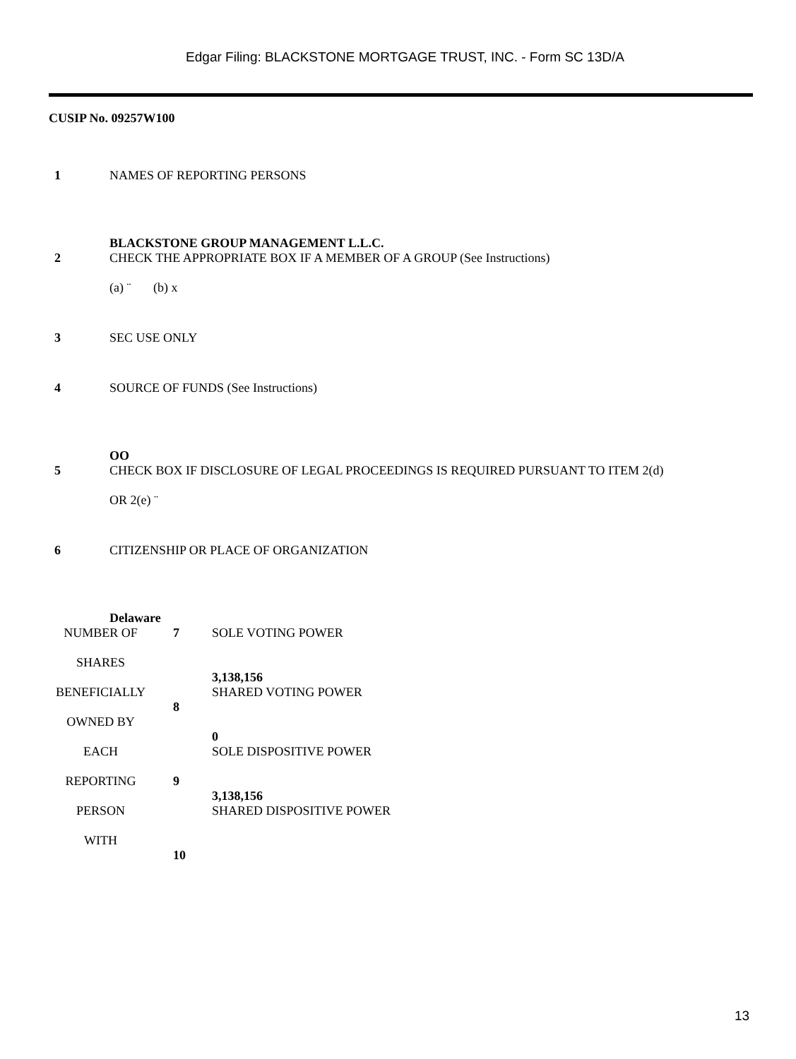Edgar Filing: BLACKSTONE MORTGAGE TRUST, INC. - Form SC 13D/A
CUSIP No. 09257W100
1 NAMES OF REPORTING PERSONS
BLACKSTONE GROUP MANAGEMENT L.L.C.
2 CHECK THE APPROPRIATE BOX IF A MEMBER OF A GROUP (See Instructions)
(a) ¨ (b) x
3 SEC USE ONLY
4 SOURCE OF FUNDS (See Instructions)
OO
5 CHECK BOX IF DISCLOSURE OF LEGAL PROCEEDINGS IS REQUIRED PURSUANT TO ITEM 2(d)
OR 2(e) ¨
6 CITIZENSHIP OR PLACE OF ORGANIZATION
Delaware
| NUMBER OF SHARES BENEFICIALLY OWNED BY EACH REPORTING PERSON WITH | 7 8 9 10 | SOLE VOTING POWER 3,138,156 SHARED VOTING POWER 0 SOLE DISPOSITIVE POWER 3,138,156 SHARED DISPOSITIVE POWER |
13